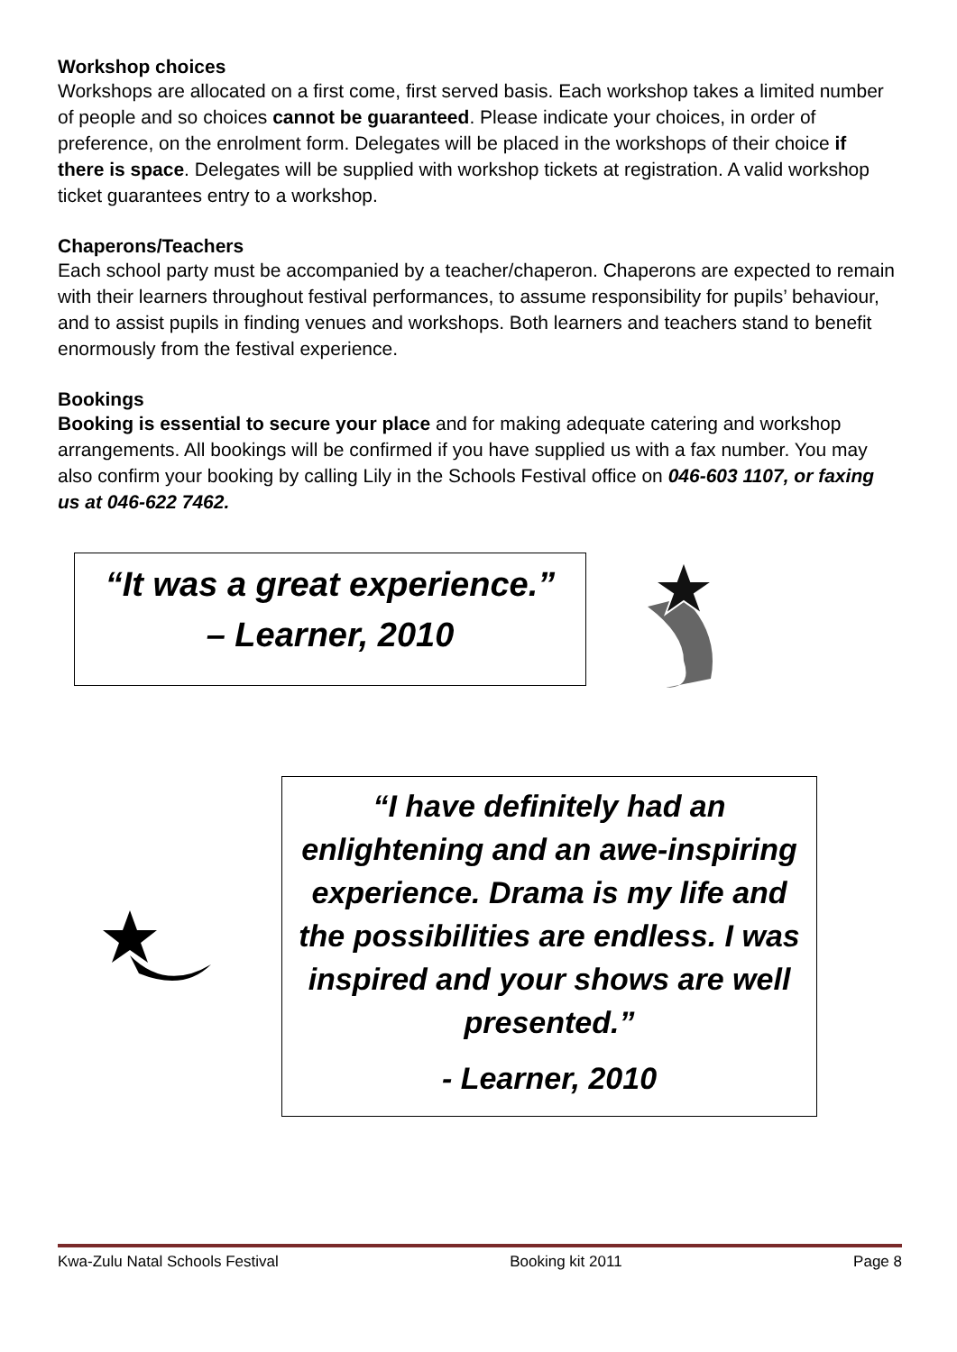Workshop choices
Workshops are allocated on a first come, first served basis. Each workshop takes a limited number of people and so choices cannot be guaranteed. Please indicate your choices, in order of preference, on the enrolment form. Delegates will be placed in the workshops of their choice if there is space. Delegates will be supplied with workshop tickets at registration. A valid workshop ticket guarantees entry to a workshop.
Chaperons/Teachers
Each school party must be accompanied by a teacher/chaperon. Chaperons are expected to remain with their learners throughout festival performances, to assume responsibility for pupils’ behaviour, and to assist pupils in finding venues and workshops. Both learners and teachers stand to benefit enormously from the festival experience.
Bookings
Booking is essential to secure your place and for making adequate catering and workshop arrangements. All bookings will be confirmed if you have supplied us with a fax number. You may also confirm your booking by calling Lily in the Schools Festival office on 046-603 1107, or faxing us at 046-622 7462.
“It was a great experience.”
– Learner, 2010
“I have definitely had an enlightening and an awe-inspiring experience. Drama is my life and the possibilities are endless. I was inspired and your shows are well presented.”
- Learner, 2010
Kwa-Zulu Natal Schools Festival Booking kit 2011 Page 8